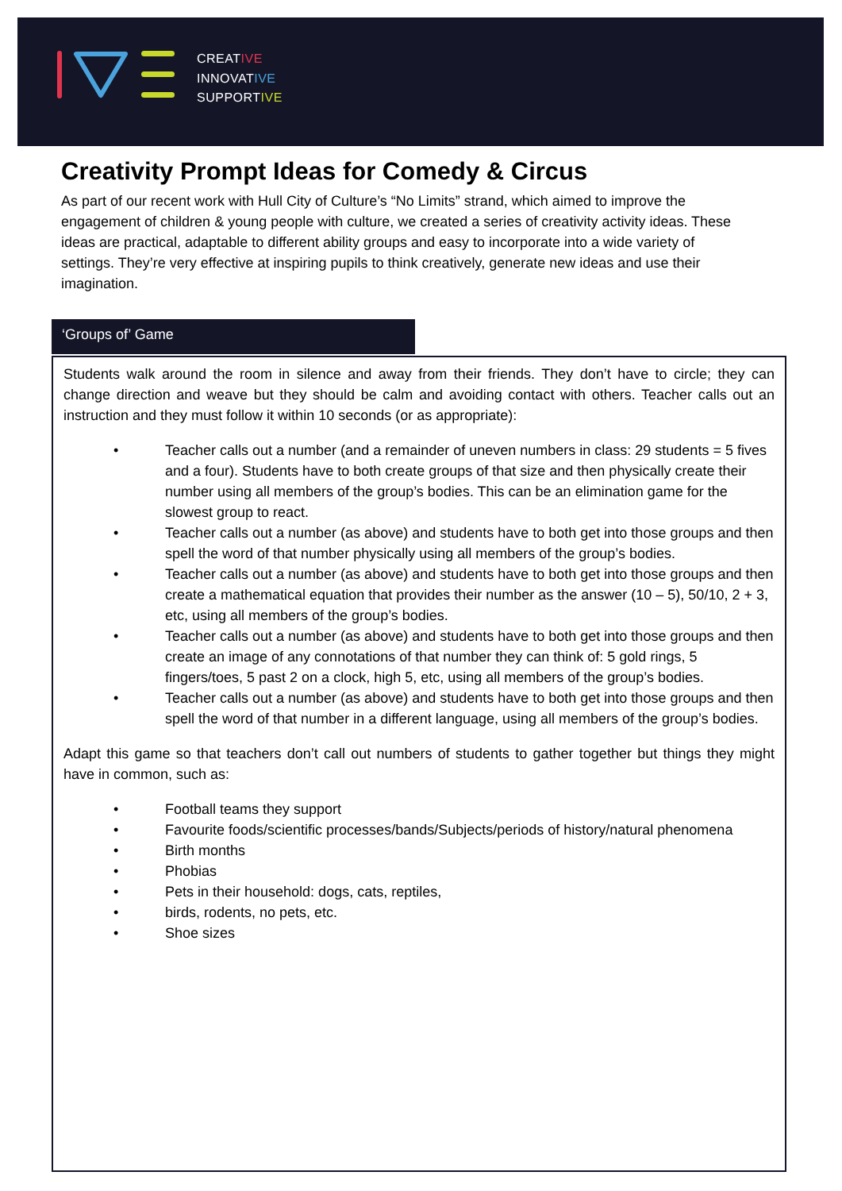CREATIVE
INNOVATIVE
SUPPORTIVE
Creativity Prompt Ideas for Comedy & Circus
As part of our recent work with Hull City of Culture’s “No Limits” strand, which aimed to improve the engagement of children & young people with culture, we created a series of creativity activity ideas. These ideas are practical, adaptable to different ability groups and easy to incorporate into a wide variety of settings. They’re very effective at inspiring pupils to think creatively, generate new ideas and use their imagination.
‘Groups of’ Game
Students walk around the room in silence and away from their friends. They don’t have to circle; they can change direction and weave but they should be calm and avoiding contact with others. Teacher calls out an instruction and they must follow it within 10 seconds (or as appropriate):
• Teacher calls out a number (and a remainder of uneven numbers in class: 29 students = 5 fives and a four). Students have to both create groups of that size and then physically create their number using all members of the group’s bodies. This can be an elimination game for the slowest group to react.
• Teacher calls out a number (as above) and students have to both get into those groups and then spell the word of that number physically using all members of the group’s bodies.
• Teacher calls out a number (as above) and students have to both get into those groups and then create a mathematical equation that provides their number as the answer (10 – 5), 50/10, 2 + 3, etc, using all members of the group’s bodies.
• Teacher calls out a number (as above) and students have to both get into those groups and then create an image of any connotations of that number they can think of: 5 gold rings, 5 fingers/toes, 5 past 2 on a clock, high 5, etc, using all members of the group’s bodies.
• Teacher calls out a number (as above) and students have to both get into those groups and then spell the word of that number in a different language, using all members of the group’s bodies.
Adapt this game so that teachers don’t call out numbers of students to gather together but things they might have in common, such as:
• Football teams they support
• Favourite foods/scientific processes/bands/Subjects/periods of history/natural phenomena
• Birth months
• Phobias
• Pets in their household: dogs, cats, reptiles,
• birds, rodents, no pets, etc.
• Shoe sizes